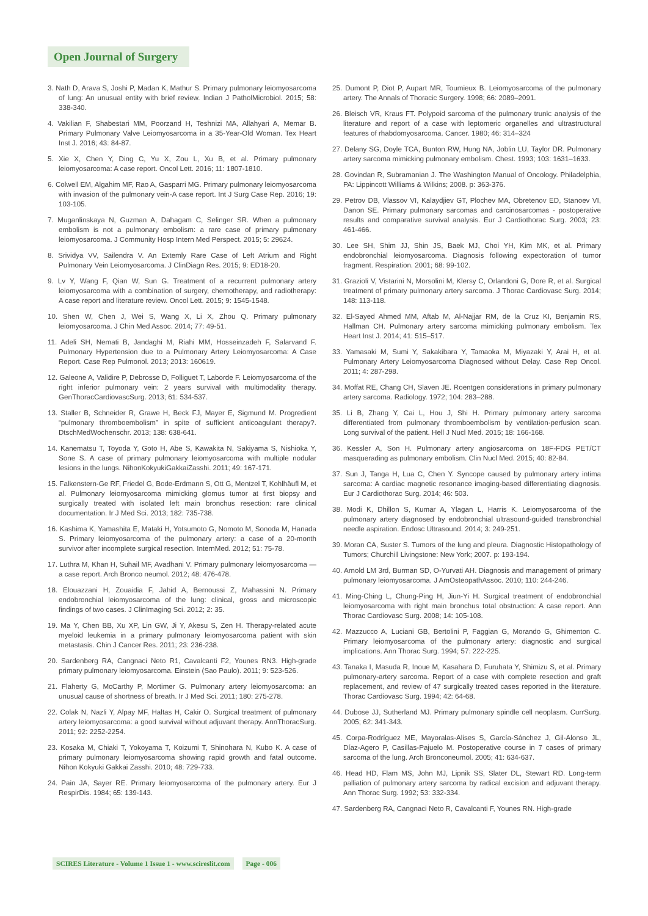Open Journal of Surgery
3. Nath D, Arava S, Joshi P, Madan K, Mathur S. Primary pulmonary leiomyosarcoma of lung: An unusual entity with brief review. Indian J PatholMicrobiol. 2015; 58: 338-340.
4. Vakilian F, Shabestari MM, Poorzand H, Teshnizi MA, Allahyari A, Memar B. Primary Pulmonary Valve Leiomyosarcoma in a 35-Year-Old Woman. Tex Heart Inst J. 2016; 43: 84-87.
5. Xie X, Chen Y, Ding C, Yu X, Zou L, Xu B, et al. Primary pulmonary leiomyosarcoma: A case report. Oncol Lett. 2016; 11: 1807-1810.
6. Colwell EM, Algahim MF, Rao A, Gasparri MG. Primary pulmonary leiomyosarcoma with invasion of the pulmonary vein-A case report. Int J Surg Case Rep. 2016; 19: 103-105.
7. Muganlinskaya N, Guzman A, Dahagam C, Selinger SR. When a pulmonary embolism is not a pulmonary embolism: a rare case of primary pulmonary leiomyosarcoma. J Community Hosp Intern Med Perspect. 2015; 5: 29624.
8. Srividya VV, Sailendra V. An Extemly Rare Case of Left Atrium and Right Pulmonary Vein Leiomyosarcoma. J ClinDiagn Res. 2015; 9: ED18-20.
9. Lv Y, Wang F, Qian W, Sun G. Treatment of a recurrent pulmonary artery leiomyosarcoma with a combination of surgery, chemotherapy, and radiotherapy: A case report and literature review. Oncol Lett. 2015; 9: 1545-1548.
10. Shen W, Chen J, Wei S, Wang X, Li X, Zhou Q. Primary pulmonary leiomyosarcoma. J Chin Med Assoc. 2014; 77: 49-51.
11. Adeli SH, Nemati B, Jandaghi M, Riahi MM, Hosseinzadeh F, Salarvand F. Pulmonary Hypertension due to a Pulmonary Artery Leiomyosarcoma: A Case Report. Case Rep Pulmonol. 2013; 2013: 160619.
12. Galeone A, Validire P, Debrosse D, Folliguet T, Laborde F. Leiomyosarcoma of the right inferior pulmonary vein: 2 years survival with multimodality therapy. GenThoracCardiovascSurg. 2013; 61: 534-537.
13. Staller B, Schneider R, Grawe H, Beck FJ, Mayer E, Sigmund M. Progredient “pulmonary thromboembolism” in spite of sufficient anticoagulant therapy?. DtschMedWochenschr. 2013; 138: 638-641.
14. Kanematsu T, Toyoda Y, Goto H, Abe S, Kawakita N, Sakiyama S, Nishioka Y, Sone S. A case of primary pulmonary leiomyosarcoma with multiple nodular lesions in the lungs. NihonKokyukiGakkaiZasshi. 2011; 49: 167-171.
15. Falkenstern-Ge RF, Friedel G, Bode-Erdmann S, Ott G, Mentzel T, Kohlhäufl M, et al. Pulmonary leiomyosarcoma mimicking glomus tumor at first biopsy and surgically treated with isolated left main bronchus resection: rare clinical documentation. Ir J Med Sci. 2013; 182: 735-738.
16. Kashima K, Yamashita E, Mataki H, Yotsumoto G, Nomoto M, Sonoda M, Hanada S. Primary leiomyosarcoma of the pulmonary artery: a case of a 20-month survivor after incomplete surgical resection. InternMed. 2012; 51: 75-78.
17. Luthra M, Khan H, Suhail MF, Avadhani V. Primary pulmonary leiomyosarcoma — a case report. Arch Bronco neumol. 2012; 48: 476-478.
18. Elouazzani H, Zouaidia F, Jahid A, Bernoussi Z, Mahassini N. Primary endobronchial leiomyosarcoma of the lung: clinical, gross and microscopic findings of two cases. J ClinImaging Sci. 2012; 2: 35.
19. Ma Y, Chen BB, Xu XP, Lin GW, Ji Y, Akesu S, Zen H. Therapy-related acute myeloid leukemia in a primary pulmonary leiomyosarcoma patient with skin metastasis. Chin J Cancer Res. 2011; 23: 236-238.
20. Sardenberg RA, Cangnaci Neto R1, Cavalcanti F2, Younes RN3. High-grade primary pulmonary leiomyosarcoma. Einstein (Sao Paulo). 2011; 9: 523-526.
21. Flaherty G, McCarthy P, Mortimer G. Pulmonary artery leiomyosarcoma: an unusual cause of shortness of breath. Ir J Med Sci. 2011; 180: 275-278.
22. Colak N, Nazli Y, Alpay MF, Haltas H, Cakir O. Surgical treatment of pulmonary artery leiomyosarcoma: a good survival without adjuvant therapy. AnnThoracSurg. 2011; 92: 2252-2254.
23. Kosaka M, Chiaki T, Yokoyama T, Koizumi T, Shinohara N, Kubo K. A case of primary pulmonary leiomyosarcoma showing rapid growth and fatal outcome. Nihon Kokyuki Gakkai Zasshi. 2010; 48: 729-733.
24. Pain JA, Sayer RE. Primary leiomyosarcoma of the pulmonary artery. Eur J RespirDis. 1984; 65: 139-143.
25. Dumont P, Diot P, Aupart MR, Toumieux B. Leiomyosarcoma of the pulmonary artery. The Annals of Thoracic Surgery. 1998; 66: 2089–2091.
26. Bleisch VR, Kraus FT. Polypoid sarcoma of the pulmonary trunk: analysis of the literature and report of a case with leptomeric organelles and ultrastructural features of rhabdomyosarcoma. Cancer. 1980; 46: 314–324
27. Delany SG, Doyle TCA, Bunton RW, Hung NA, Joblin LU, Taylor DR. Pulmonary artery sarcoma mimicking pulmonary embolism. Chest. 1993; 103: 1631–1633.
28. Govindan R, Subramanian J. The Washington Manual of Oncology. Philadelphia, PA: Lippincott Williams & Wilkins; 2008. p: 363-376.
29. Petrov DB, Vlassov VI, Kalaydjiev GT, Plochev MA, Obretenov ED, Stanoev VI, Danon SE. Primary pulmonary sarcomas and carcinosarcomas - postoperative results and comparative survival analysis. Eur J Cardiothorac Surg. 2003; 23: 461-466.
30. Lee SH, Shim JJ, Shin JS, Baek MJ, Choi YH, Kim MK, et al. Primary endobronchial leiomyosarcoma. Diagnosis following expectoration of tumor fragment. Respiration. 2001; 68: 99-102.
31. Grazioli V, Vistarini N, Morsolini M, Klersy C, Orlandoni G, Dore R, et al. Surgical treatment of primary pulmonary artery sarcoma. J Thorac Cardiovasc Surg. 2014; 148: 113-118.
32. El-Sayed Ahmed MM, Aftab M, Al-Najjar RM, de la Cruz KI, Benjamin RS, Hallman CH. Pulmonary artery sarcoma mimicking pulmonary embolism. Tex Heart Inst J. 2014; 41: 515–517.
33. Yamasaki M, Sumi Y, Sakakibara Y, Tamaoka M, Miyazaki Y, Arai H, et al. Pulmonary Artery Leiomyosarcoma Diagnosed without Delay. Case Rep Oncol. 2011; 4: 287-298.
34. Moffat RE, Chang CH, Slaven JE. Roentgen considerations in primary pulmonary artery sarcoma. Radiology. 1972; 104: 283–288.
35. Li B, Zhang Y, Cai L, Hou J, Shi H. Primary pulmonary artery sarcoma differentiated from pulmonary thromboembolism by ventilation-perfusion scan. Long survival of the patient. Hell J Nucl Med. 2015; 18: 166-168.
36. Kessler A, Son H. Pulmonary artery angiosarcoma on 18F-FDG PET/CT masquerading as pulmonary embolism. Clin Nucl Med. 2015; 40: 82-84.
37. Sun J, Tanga H, Lua C, Chen Y. Syncope caused by pulmonary artery intima sarcoma: A cardiac magnetic resonance imaging-based differentiating diagnosis. Eur J Cardiothorac Surg. 2014; 46: 503.
38. Modi K, Dhillon S, Kumar A, Ylagan L, Harris K. Leiomyosarcoma of the pulmonary artery diagnosed by endobronchial ultrasound-guided transbronchial needle aspiration. Endosc Ultrasound. 2014; 3: 249-251.
39. Moran CA, Suster S. Tumors of the lung and pleura. Diagnostic Histopathology of Tumors; Churchill Livingstone: New York; 2007. p: 193-194.
40. Arnold LM 3rd, Burman SD, O-Yurvati AH. Diagnosis and management of primary pulmonary leiomyosarcoma. J AmOsteopathAssoc. 2010; 110: 244-246.
41. Ming-Ching L, Chung-Ping H, Jiun-Yi H. Surgical treatment of endobronchial leiomyosarcoma with right main bronchus total obstruction: A case report. Ann Thorac Cardiovasc Surg. 2008; 14: 105-108.
42. Mazzucco A, Luciani GB, Bertolini P, Faggian G, Morando G, Ghimenton C. Primary leiomyosarcoma of the pulmonary artery: diagnostic and surgical implications. Ann Thorac Surg. 1994; 57: 222-225.
43. Tanaka I, Masuda R, Inoue M, Kasahara D, Furuhata Y, Shimizu S, et al. Primary pulmonary-artery sarcoma. Report of a case with complete resection and graft replacement, and review of 47 surgically treated cases reported in the literature. Thorac Cardiovasc Surg. 1994; 42: 64-68.
44. Dubose JJ, Sutherland MJ. Primary pulmonary spindle cell neoplasm. CurrSurg. 2005; 62: 341-343.
45. Corpa-Rodríguez ME, Mayoralas-Alises S, García-Sánchez J, Gil-Alonso JL, Díaz-Agero P, Casillas-Pajuelo M. Postoperative course in 7 cases of primary sarcoma of the lung. Arch Bronconeumol. 2005; 41: 634-637.
46. Head HD, Flam MS, John MJ, Lipnik SS, Slater DL, Stewart RD. Long-term palliation of pulmonary artery sarcoma by radical excision and adjuvant therapy. Ann Thorac Surg. 1992; 53: 332-334.
47. Sardenberg RA, Cangnaci Neto R, Cavalcanti F, Younes RN. High-grade
SCIRES Literature - Volume 1 Issue 1 - www.scireslit.com Page - 006